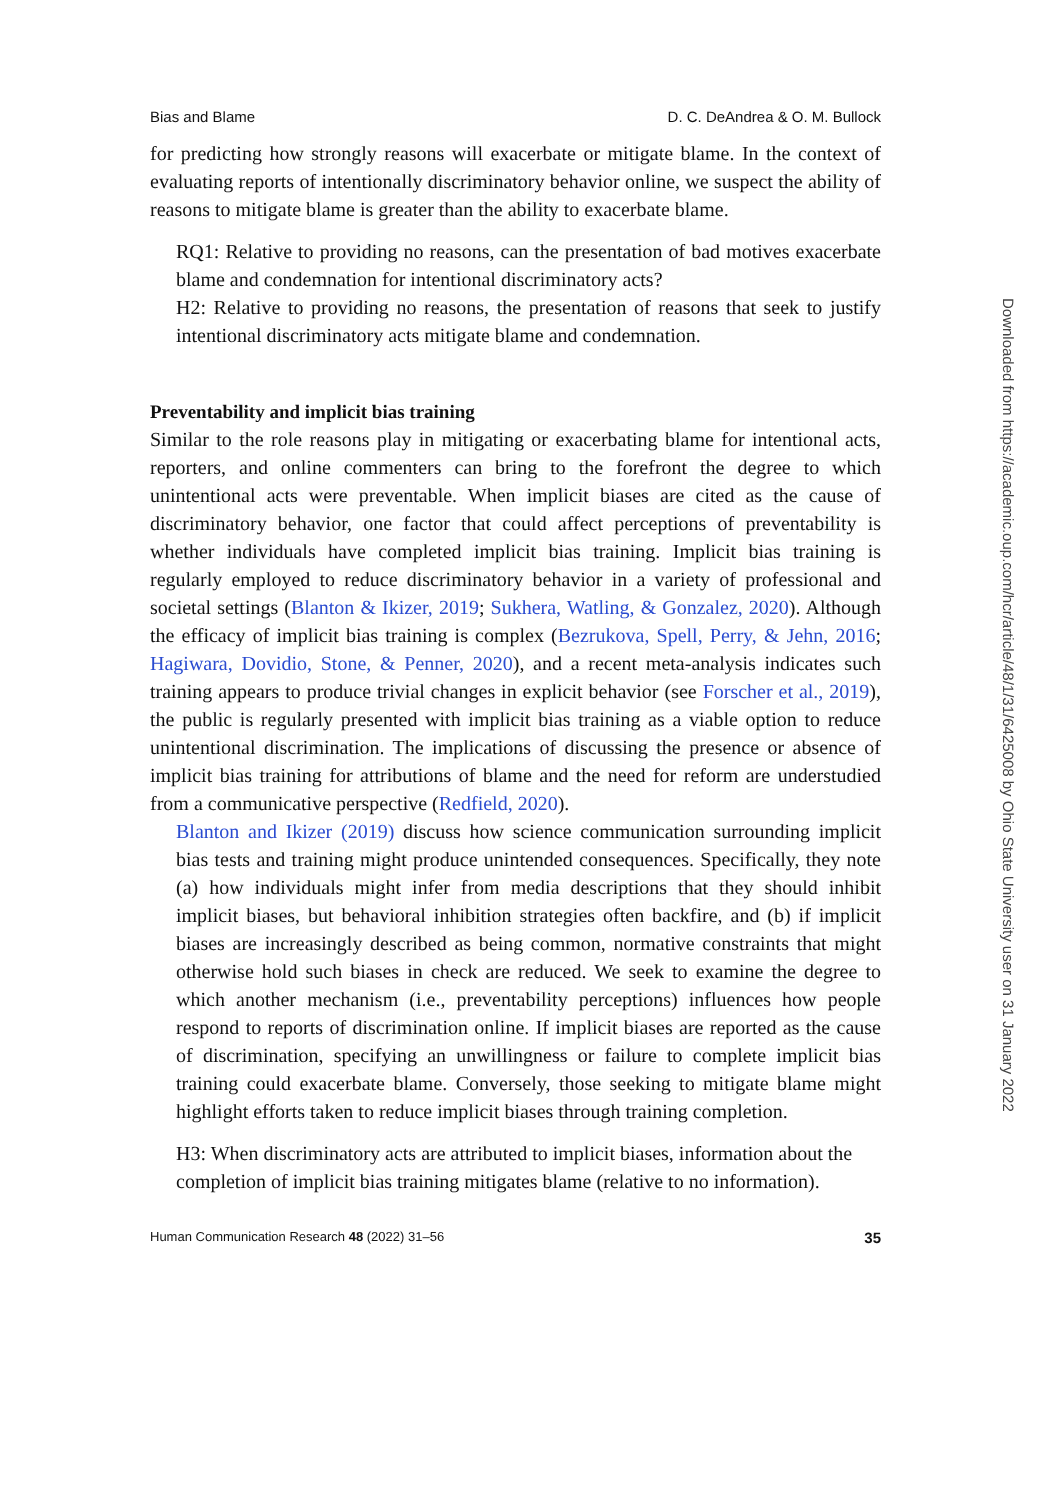Bias and Blame D. C. DeAndrea & O. M. Bullock
for predicting how strongly reasons will exacerbate or mitigate blame. In the context of evaluating reports of intentionally discriminatory behavior online, we suspect the ability of reasons to mitigate blame is greater than the ability to exacerbate blame.
RQ1: Relative to providing no reasons, can the presentation of bad motives exacerbate blame and condemnation for intentional discriminatory acts?
H2: Relative to providing no reasons, the presentation of reasons that seek to justify intentional discriminatory acts mitigate blame and condemnation.
Preventability and implicit bias training
Similar to the role reasons play in mitigating or exacerbating blame for intentional acts, reporters, and online commenters can bring to the forefront the degree to which unintentional acts were preventable. When implicit biases are cited as the cause of discriminatory behavior, one factor that could affect perceptions of preventability is whether individuals have completed implicit bias training. Implicit bias training is regularly employed to reduce discriminatory behavior in a variety of professional and societal settings (Blanton & Ikizer, 2019; Sukhera, Watling, & Gonzalez, 2020). Although the efficacy of implicit bias training is complex (Bezrukova, Spell, Perry, & Jehn, 2016; Hagiwara, Dovidio, Stone, & Penner, 2020), and a recent meta-analysis indicates such training appears to produce trivial changes in explicit behavior (see Forscher et al., 2019), the public is regularly presented with implicit bias training as a viable option to reduce unintentional discrimination. The implications of discussing the presence or absence of implicit bias training for attributions of blame and the need for reform are understudied from a communicative perspective (Redfield, 2020).
Blanton and Ikizer (2019) discuss how science communication surrounding implicit bias tests and training might produce unintended consequences. Specifically, they note (a) how individuals might infer from media descriptions that they should inhibit implicit biases, but behavioral inhibition strategies often backfire, and (b) if implicit biases are increasingly described as being common, normative constraints that might otherwise hold such biases in check are reduced. We seek to examine the degree to which another mechanism (i.e., preventability perceptions) influences how people respond to reports of discrimination online. If implicit biases are reported as the cause of discrimination, specifying an unwillingness or failure to complete implicit bias training could exacerbate blame. Conversely, those seeking to mitigate blame might highlight efforts taken to reduce implicit biases through training completion.
H3: When discriminatory acts are attributed to implicit biases, information about the completion of implicit bias training mitigates blame (relative to no information).
Human Communication Research 48 (2022) 31–56 35
Downloaded from https://academic.oup.com/hcr/article/48/1/31/6425008 by Ohio State University user on 31 January 2022